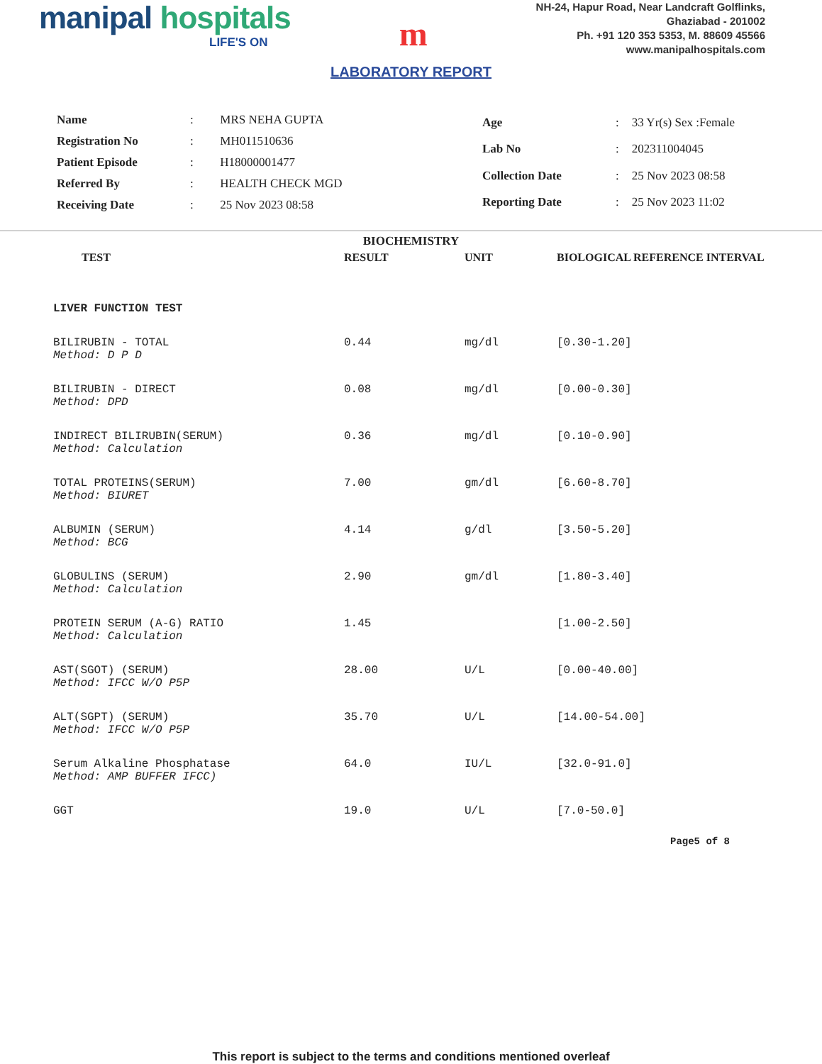manipal hospitals
LIFE'S ON
m
NH-24, Hapur Road, Near Landcraft Golflinks,
Ghaziabad - 201002
Ph. +91 120 353 5353, M. 88609 45566
www.manipalhospitals.com
LABORATORY REPORT
| Name | : | MRS NEHA GUPTA |
| Registration No | : | MH011510636 |
| Patient Episode | : | H18000001477 |
| Referred By | : | HEALTH CHECK MGD |
| Receiving Date | : | 25 Nov 2023 08:58 |
| Age | : | 33 Yr(s) Sex :Female |
| Lab No | : | 202311004045 |
| Collection Date | : | 25 Nov 2023 08:58 |
| Reporting Date | : | 25 Nov 2023 11:02 |
BIOCHEMISTRY
| TEST | RESULT | UNIT | BIOLOGICAL REFERENCE INTERVAL |
| --- | --- | --- | --- |
| LIVER FUNCTION TEST | | | |
| BILIRUBIN - TOTAL Method: D P D | 0.44 | mg/dl | [0.30-1.20] |
| BILIRUBIN - DIRECT Method: DPD | 0.08 | mg/dl | [0.00-0.30] |
| INDIRECT BILIRUBIN(SERUM) Method: Calculation | 0.36 | mg/dl | [0.10-0.90] |
| TOTAL PROTEINS(SERUM) Method: BIURET | 7.00 | gm/dl | [6.60-8.70] |
| ALBUMIN (SERUM) Method: BCG | 4.14 | g/dl | [3.50-5.20] |
| GLOBULINS (SERUM) Method: Calculation | 2.90 | gm/dl | [1.80-3.40] |
| PROTEIN SERUM (A-G) RATIO Method: Calculation | 1.45 | | [1.00-2.50] |
| AST(SGOT) (SERUM) Method: IFCC W/O P5P | 28.00 | U/L | [0.00-40.00] |
| ALT(SGPT) (SERUM) Method: IFCC W/O P5P | 35.70 | U/L | [14.00-54.00] |
| Serum Alkaline Phosphatase Method: AMP BUFFER IFCC) | 64.0 | IU/L | [32.0-91.0] |
| GGT | 19.0 | U/L | [7.0-50.0] |
Page5 of 8
This report is subject to the terms and conditions mentioned overleaf